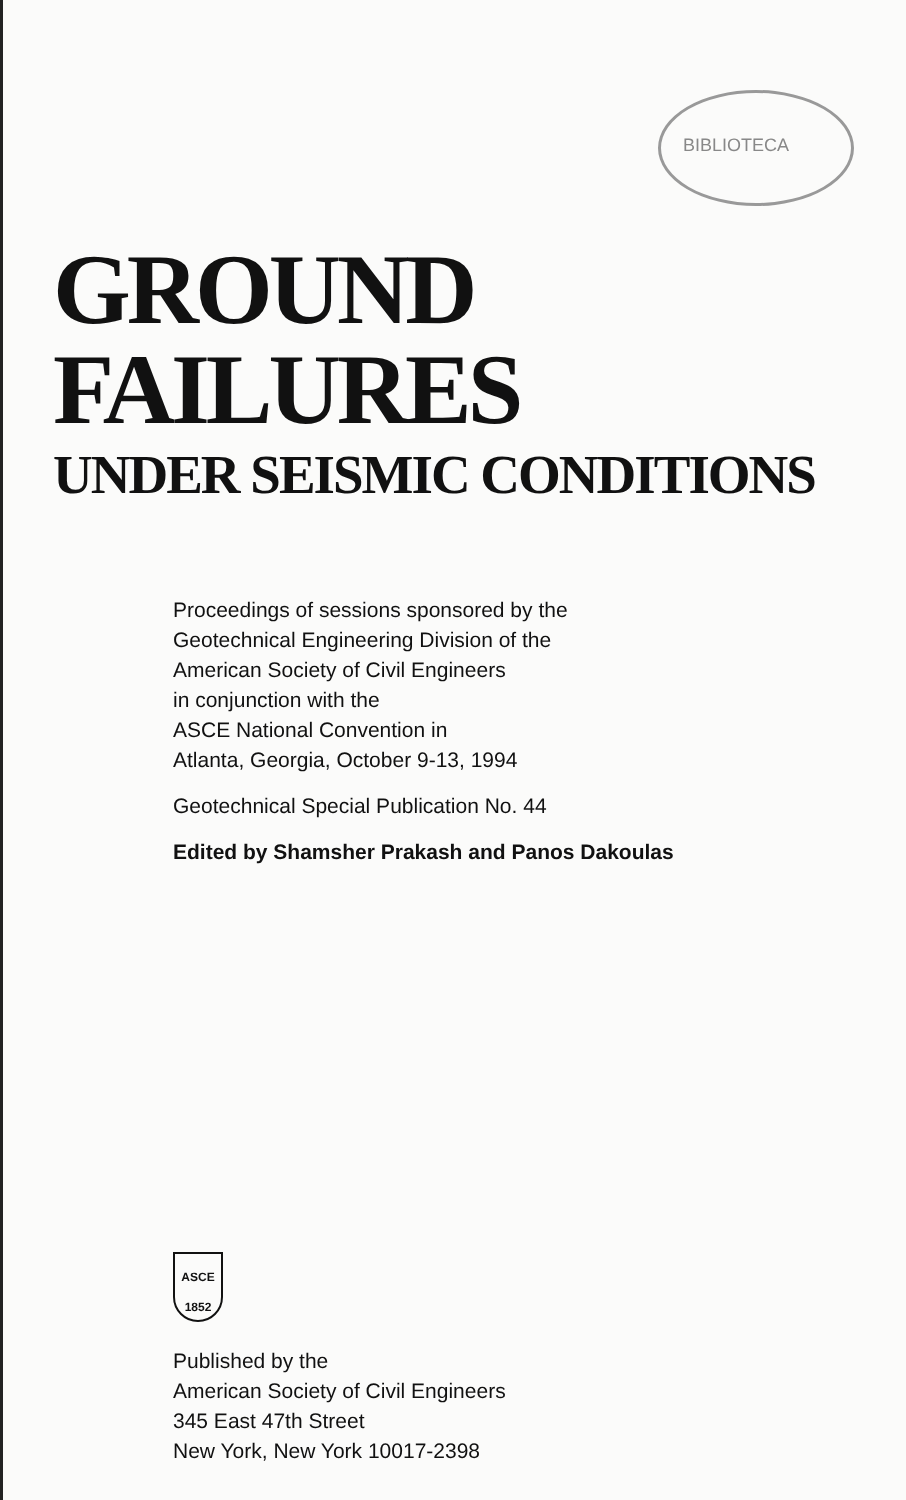BIBLIOTECA
GROUND FAILURES
UNDER SEISMIC CONDITIONS
Proceedings of sessions sponsored by the
Geotechnical Engineering Division of the
American Society of Civil Engineers
in conjunction with the
ASCE National Convention in
Atlanta, Georgia, October 9-13, 1994
Geotechnical Special Publication No. 44
Edited by Shamsher Prakash and Panos Dakoulas
ASCE
1852
Published by the
American Society of Civil Engineers
345 East 47th Street
New York, New York 10017-2398